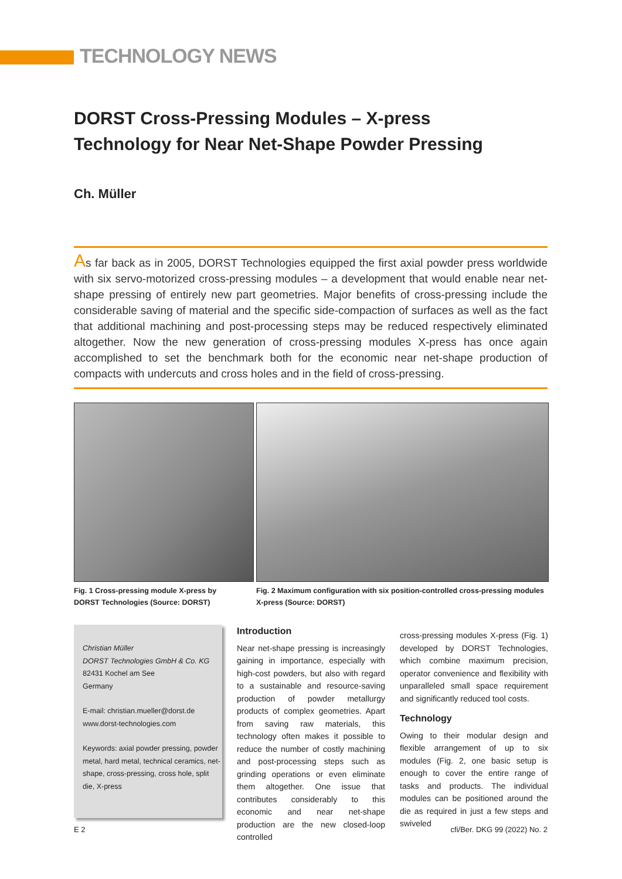TECHNOLOGY NEWS
DORST Cross-Pressing Modules – X-press
Technology for Near Net-Shape Powder Pressing
Ch. Müller
As far back as in 2005, DORST Technologies equipped the first axial powder press worldwide with six servo-motorized cross-pressing modules – a development that would enable near net-shape pressing of entirely new part geometries. Major benefits of cross-pressing include the considerable saving of material and the specific side-compaction of surfaces as well as the fact that additional machining and post-processing steps may be reduced respectively eliminated altogether. Now the new generation of cross-pressing modules X-press has once again accomplished to set the benchmark both for the economic near net-shape production of compacts with undercuts and cross holes and in the field of cross-pressing.
Fig. 1 Cross-pressing module X-press by DORST Technologies (Source: DORST)
Fig. 2 Maximum configuration with six position-controlled cross-pressing modules X-press (Source: DORST)
Christian Müller
DORST Technologies GmbH & Co. KG
82431 Kochel am See
Germany
E-mail: christian.mueller@dorst.de
www.dorst-technologies.com
Keywords: axial powder pressing, powder metal, hard metal, technical ceramics, net-shape, cross-pressing, cross hole, split die, X-press
Introduction
Near net-shape pressing is increasingly gaining in importance, especially with high-cost powders, but also with regard to a sustainable and resource-saving production of powder metallurgy products of complex geometries. Apart from saving raw materials, this technology often makes it possible to reduce the number of costly machining and post-processing steps such as grinding operations or even eliminate them altogether. One issue that contributes considerably to this economic and near net-shape production are the new closed-loop controlled
cross-pressing modules X-press (Fig. 1) developed by DORST Technologies, which combine maximum precision, operator convenience and flexibility with unparalleled small space requirement and significantly reduced tool costs.
Technology
Owing to their modular design and flexible arrangement of up to six modules (Fig. 2, one basic setup is enough to cover the entire range of tasks and products. The individual modules can be positioned around the die as required in just a few steps and swiveled
E 2 cfi/Ber. DKG 99 (2022) No. 2